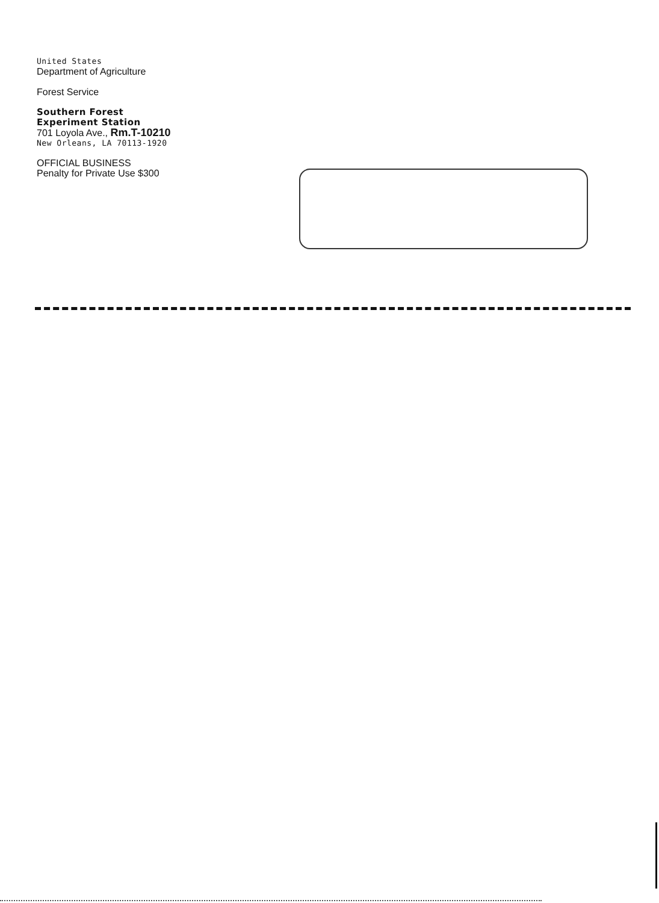United States
Department of Agriculture
Forest Service
Southern Forest
Experiment Station
701 Loyola Ave., Rm.T-10210
New Orleans, LA 70113-1920
OFFICIAL BUSINESS
Penalty for Private Use $300